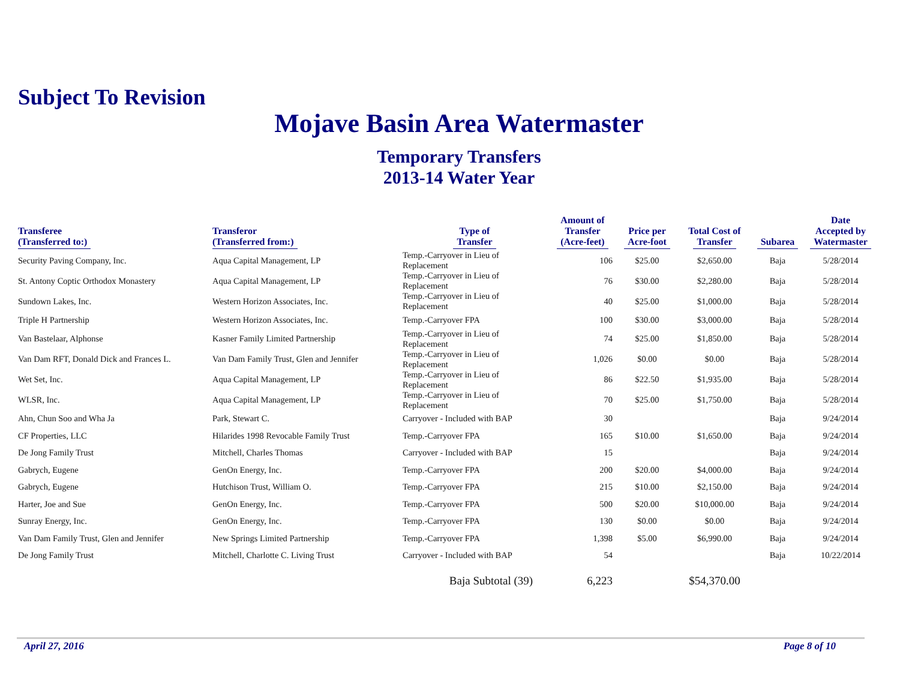Subject To Revision
Mojave Basin Area Watermaster
Temporary Transfers
2013-14 Water Year
| Transferee (Transferred to:) | Transferor (Transferred from:) | Type of Transfer | Amount of Transfer (Acre-feet) | Price per Acre-foot | Total Cost of Transfer | Subarea | Date Accepted by Watermaster |
| --- | --- | --- | --- | --- | --- | --- | --- |
| Security Paving Company, Inc. | Aqua Capital Management, LP | Temp.-Carryover in Lieu of Replacement | 106 | $25.00 | $2,650.00 | Baja | 5/28/2014 |
| St. Antony Coptic Orthodox Monastery | Aqua Capital Management, LP | Temp.-Carryover in Lieu of Replacement | 76 | $30.00 | $2,280.00 | Baja | 5/28/2014 |
| Sundown Lakes, Inc. | Western Horizon Associates, Inc. | Temp.-Carryover in Lieu of Replacement | 40 | $25.00 | $1,000.00 | Baja | 5/28/2014 |
| Triple H Partnership | Western Horizon Associates, Inc. | Temp.-Carryover FPA | 100 | $30.00 | $3,000.00 | Baja | 5/28/2014 |
| Van Bastelaar, Alphonse | Kasner Family Limited Partnership | Temp.-Carryover in Lieu of Replacement | 74 | $25.00 | $1,850.00 | Baja | 5/28/2014 |
| Van Dam RFT, Donald Dick and Frances L. | Van Dam Family Trust, Glen and Jennifer | Temp.-Carryover in Lieu of Replacement | 1,026 | $0.00 | $0.00 | Baja | 5/28/2014 |
| Wet Set, Inc. | Aqua Capital Management, LP | Temp.-Carryover in Lieu of Replacement | 86 | $22.50 | $1,935.00 | Baja | 5/28/2014 |
| WLSR, Inc. | Aqua Capital Management, LP | Temp.-Carryover in Lieu of Replacement | 70 | $25.00 | $1,750.00 | Baja | 5/28/2014 |
| Ahn, Chun Soo and Wha Ja | Park, Stewart C. | Carryover - Included with BAP | 30 | | | Baja | 9/24/2014 |
| CF Properties, LLC | Hilarides 1998 Revocable Family Trust | Temp.-Carryover FPA | 165 | $10.00 | $1,650.00 | Baja | 9/24/2014 |
| De Jong Family Trust | Mitchell, Charles Thomas | Carryover - Included with BAP | 15 | | | Baja | 9/24/2014 |
| Gabrych, Eugene | GenOn Energy, Inc. | Temp.-Carryover FPA | 200 | $20.00 | $4,000.00 | Baja | 9/24/2014 |
| Gabrych, Eugene | Hutchison Trust, William O. | Temp.-Carryover FPA | 215 | $10.00 | $2,150.00 | Baja | 9/24/2014 |
| Harter, Joe and Sue | GenOn Energy, Inc. | Temp.-Carryover FPA | 500 | $20.00 | $10,000.00 | Baja | 9/24/2014 |
| Sunray Energy, Inc. | GenOn Energy, Inc. | Temp.-Carryover FPA | 130 | $0.00 | $0.00 | Baja | 9/24/2014 |
| Van Dam Family Trust, Glen and Jennifer | New Springs Limited Partnership | Temp.-Carryover FPA | 1,398 | $5.00 | $6,990.00 | Baja | 9/24/2014 |
| De Jong Family Trust | Mitchell, Charlotte C. Living Trust | Carryover - Included with BAP | 54 | | | Baja | 10/22/2014 |
| | | Baja Subtotal (39) | 6,223 | | $54,370.00 | | |
April 27, 2016 Page 8 of 10